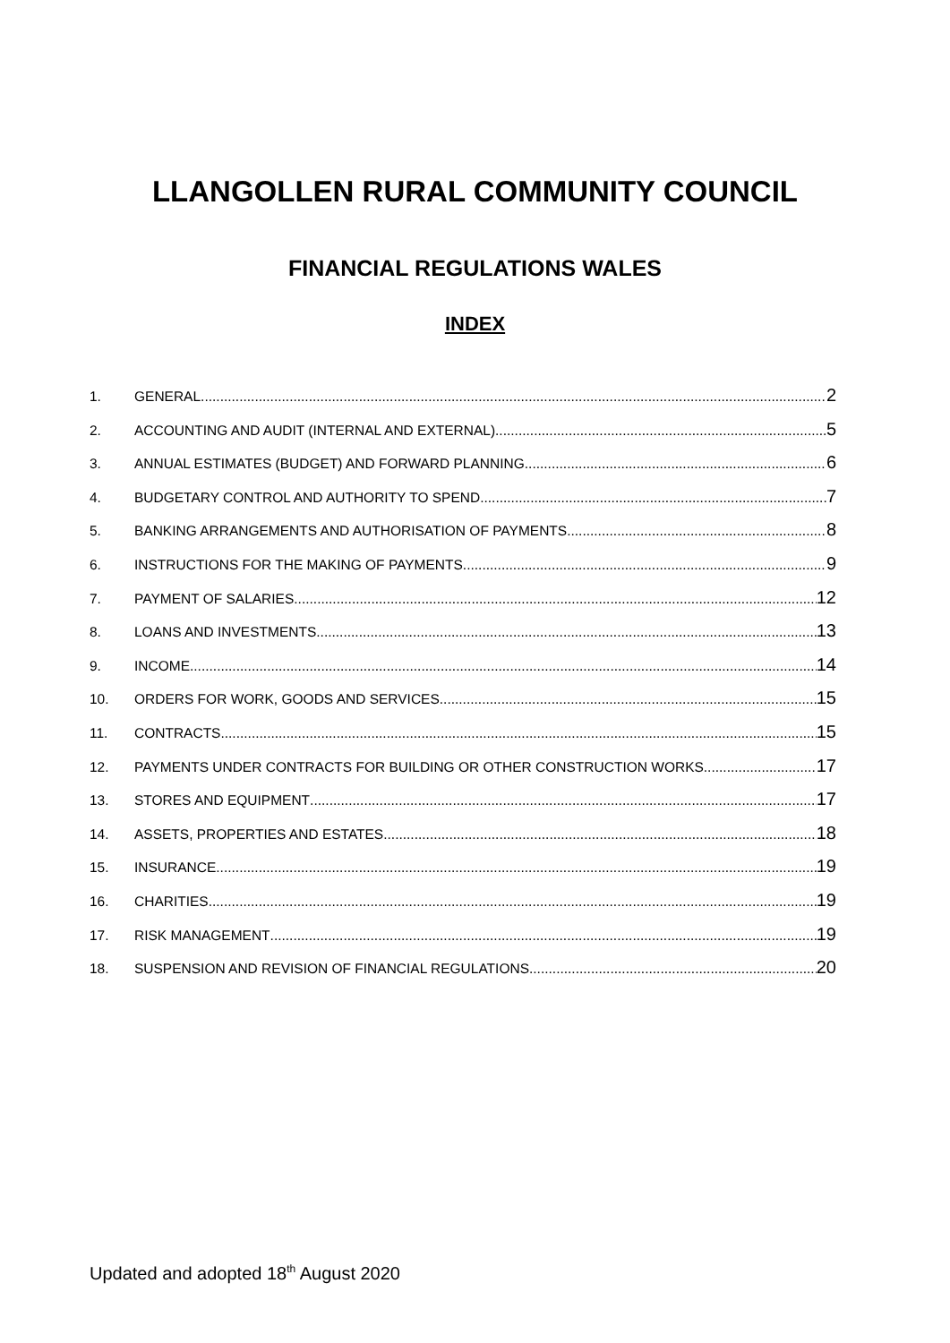LLANGOLLEN RURAL COMMUNITY COUNCIL
FINANCIAL REGULATIONS WALES
INDEX
1. GENERAL 2
2. ACCOUNTING AND AUDIT (INTERNAL AND EXTERNAL) 5
3. ANNUAL ESTIMATES (BUDGET) AND FORWARD PLANNING 6
4. BUDGETARY CONTROL AND AUTHORITY TO SPEND 7
5. BANKING ARRANGEMENTS AND AUTHORISATION OF PAYMENTS 8
6. INSTRUCTIONS FOR THE MAKING OF PAYMENTS 9
7. PAYMENT OF SALARIES 12
8. LOANS AND INVESTMENTS 13
9. INCOME 14
10. ORDERS FOR WORK, GOODS AND SERVICES 15
11. CONTRACTS 15
12. PAYMENTS UNDER CONTRACTS FOR BUILDING OR OTHER CONSTRUCTION WORKS 17
13. STORES AND EQUIPMENT 17
14. ASSETS, PROPERTIES AND ESTATES 18
15. INSURANCE 19
16. CHARITIES 19
17. RISK MANAGEMENT 19
18. SUSPENSION AND REVISION OF FINANCIAL REGULATIONS 20
Updated and adopted 18<sup>th</sup> August 2020